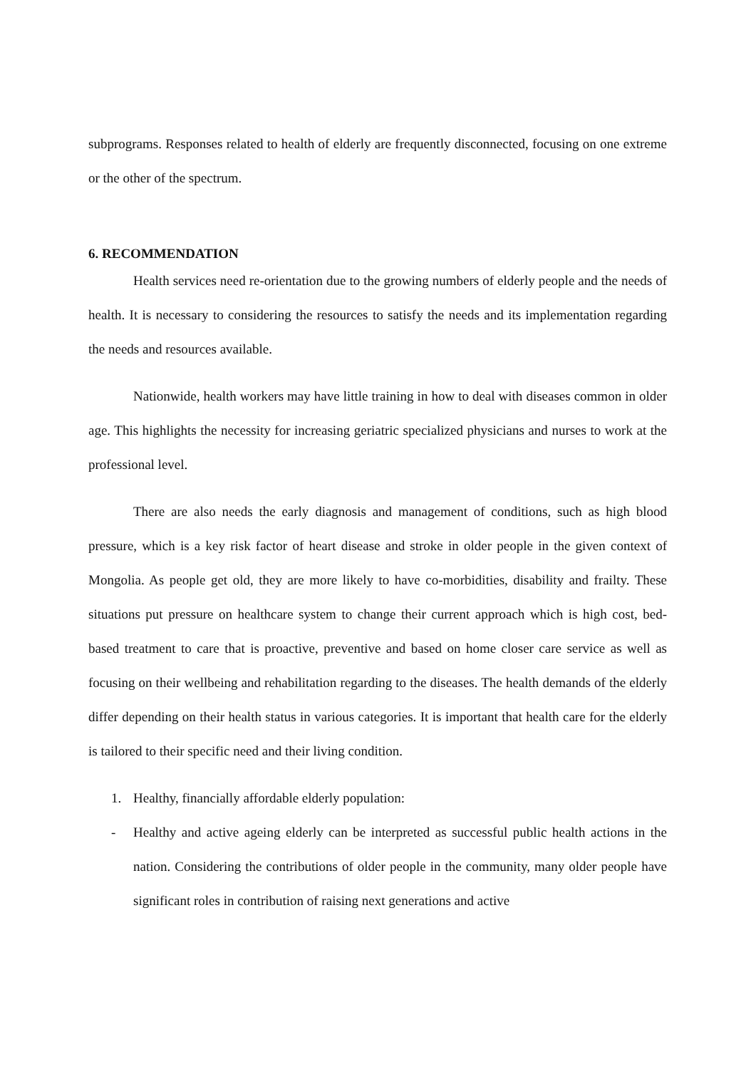subprograms. Responses related to health of elderly are frequently disconnected, focusing on one extreme or the other of the spectrum.
6. RECOMMENDATION
Health services need re-orientation due to the growing numbers of elderly people and the needs of health. It is necessary to considering the resources to satisfy the needs and its implementation regarding the needs and resources available.
Nationwide, health workers may have little training in how to deal with diseases common in older age. This highlights the necessity for increasing geriatric specialized physicians and nurses to work at the professional level.
There are also needs the early diagnosis and management of conditions, such as high blood pressure, which is a key risk factor of heart disease and stroke in older people in the given context of Mongolia. As people get old, they are more likely to have co-morbidities, disability and frailty. These situations put pressure on healthcare system to change their current approach which is high cost, bed-based treatment to care that is proactive, preventive and based on home closer care service as well as focusing on their wellbeing and rehabilitation regarding to the diseases. The health demands of the elderly differ depending on their health status in various categories. It is important that health care for the elderly is tailored to their specific need and their living condition.
1. Healthy, financially affordable elderly population:
- Healthy and active ageing elderly can be interpreted as successful public health actions in the nation. Considering the contributions of older people in the community, many older people have significant roles in contribution of raising next generations and active